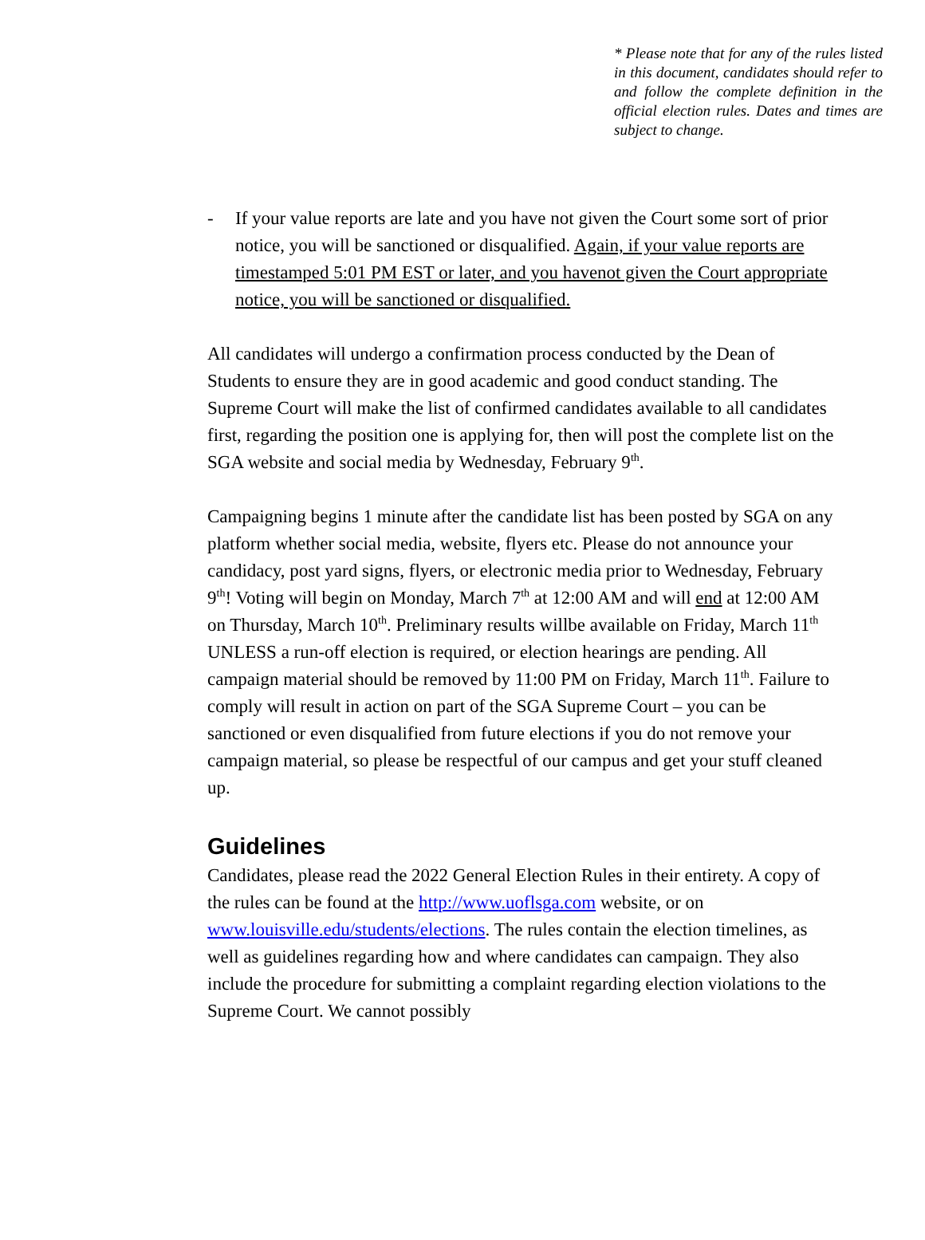* Please note that for any of the rules listed in this document, candidates should refer to and follow the complete definition in the official election rules. Dates and times are subject to change.
- If your value reports are late and you have not given the Court some sort of prior notice, you will be sanctioned or disqualified. Again, if your value reports are timestamped 5:01 PM EST or later, and you havenot given the Court appropriate notice, you will be sanctioned or disqualified.
All candidates will undergo a confirmation process conducted by the Dean of Students to ensure they are in good academic and good conduct standing. The Supreme Court will make the list of confirmed candidates available to all candidates first, regarding the position one is applying for, then will post the complete list on the SGA website and social media by Wednesday, February 9<sup>th</sup>.
Campaigning begins 1 minute after the candidate list has been posted by SGA on any platform whether social media, website, flyers etc. Please do not announce your candidacy, post yard signs, flyers, or electronic media prior to Wednesday, February 9<sup>th</sup>! Voting will begin on Monday, March 7<sup>th</sup> at 12:00 AM and will end at 12:00 AM on Thursday, March 10<sup>th</sup>. Preliminary results willbe available on Friday, March 11<sup>th</sup> UNLESS a run-off election is required, or election hearings are pending. All campaign material should be removed by 11:00 PM on Friday, March 11<sup>th</sup>. Failure to comply will result in action on part of the SGA Supreme Court – you can be sanctioned or even disqualified from future elections if you do not remove your campaign material, so please be respectful of our campus and get your stuff cleaned up.
Guidelines
Candidates, please read the 2022 General Election Rules in their entirety. A copy of the rules can be found at the http://www.uoflsga.com website, or on www.louisville.edu/students/elections. The rules contain the election timelines, as well as guidelines regarding how and where candidates can campaign. They also include the procedure for submitting a complaint regarding election violations to the Supreme Court. We cannot possibly